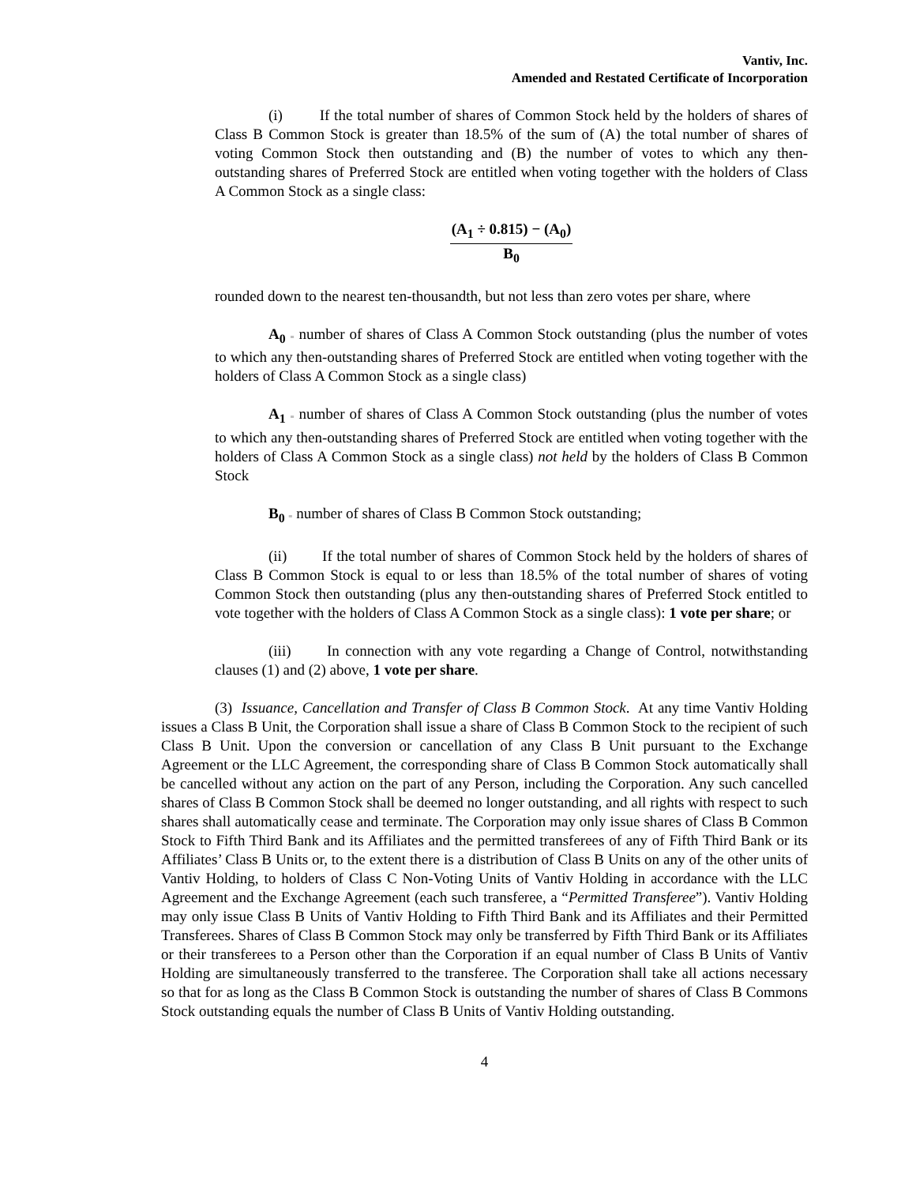Vantiv, Inc.
Amended and Restated Certificate of Incorporation
(i) If the total number of shares of Common Stock held by the holders of shares of Class B Common Stock is greater than 18.5% of the sum of (A) the total number of shares of voting Common Stock then outstanding and (B) the number of votes to which any then-outstanding shares of Preferred Stock are entitled when voting together with the holders of Class A Common Stock as a single class:
(A<sub>1</sub> ÷ 0.815) − (A<sub>0</sub>)
B<sub>0</sub>
rounded down to the nearest ten-thousandth, but not less than zero votes per share, where
A<sub>0</sub> = number of shares of Class A Common Stock outstanding (plus the number of votes to which any then-outstanding shares of Preferred Stock are entitled when voting together with the holders of Class A Common Stock as a single class)
A<sub>1</sub> = number of shares of Class A Common Stock outstanding (plus the number of votes to which any then-outstanding shares of Preferred Stock are entitled when voting together with the holders of Class A Common Stock as a single class) not held by the holders of Class B Common Stock
B<sub>0</sub> = number of shares of Class B Common Stock outstanding;
(ii) If the total number of shares of Common Stock held by the holders of shares of Class B Common Stock is equal to or less than 18.5% of the total number of shares of voting Common Stock then outstanding (plus any then-outstanding shares of Preferred Stock entitled to vote together with the holders of Class A Common Stock as a single class): 1 vote per share; or
(iii) In connection with any vote regarding a Change of Control, notwithstanding clauses (1) and (2) above, 1 vote per share.
(3) Issuance, Cancellation and Transfer of Class B Common Stock. At any time Vantiv Holding issues a Class B Unit, the Corporation shall issue a share of Class B Common Stock to the recipient of such Class B Unit. Upon the conversion or cancellation of any Class B Unit pursuant to the Exchange Agreement or the LLC Agreement, the corresponding share of Class B Common Stock automatically shall be cancelled without any action on the part of any Person, including the Corporation. Any such cancelled shares of Class B Common Stock shall be deemed no longer outstanding, and all rights with respect to such shares shall automatically cease and terminate. The Corporation may only issue shares of Class B Common Stock to Fifth Third Bank and its Affiliates and the permitted transferees of any of Fifth Third Bank or its Affiliates’ Class B Units or, to the extent there is a distribution of Class B Units on any of the other units of Vantiv Holding, to holders of Class C Non-Voting Units of Vantiv Holding in accordance with the LLC Agreement and the Exchange Agreement (each such transferee, a “Permitted Transferee”). Vantiv Holding may only issue Class B Units of Vantiv Holding to Fifth Third Bank and its Affiliates and their Permitted Transferees. Shares of Class B Common Stock may only be transferred by Fifth Third Bank or its Affiliates or their transferees to a Person other than the Corporation if an equal number of Class B Units of Vantiv Holding are simultaneously transferred to the transferee. The Corporation shall take all actions necessary so that for as long as the Class B Common Stock is outstanding the number of shares of Class B Commons Stock outstanding equals the number of Class B Units of Vantiv Holding outstanding.
4